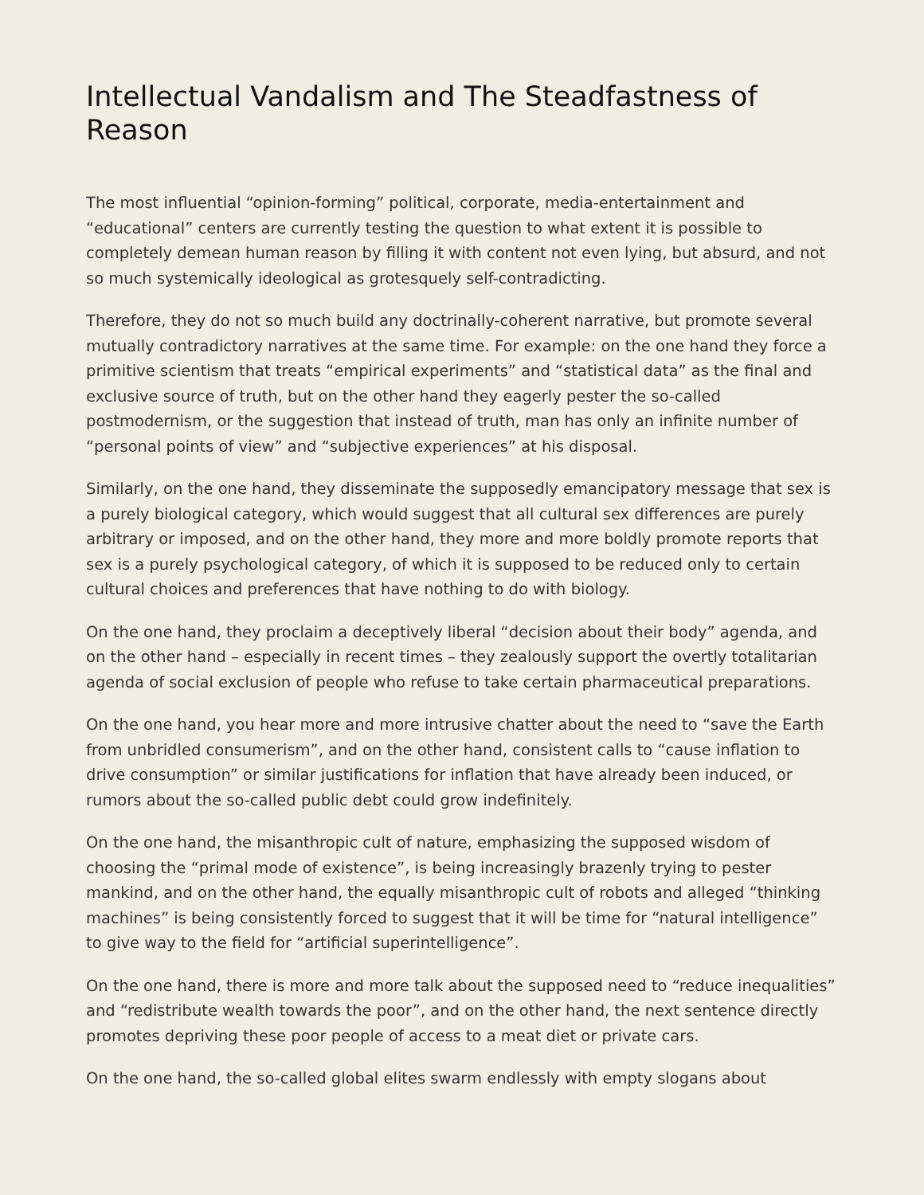Intellectual Vandalism and The Steadfastness of Reason
The most influential “opinion-forming” political, corporate, media-entertainment and “educational” centers are currently testing the question to what extent it is possible to completely demean human reason by filling it with content not even lying, but absurd, and not so much systemically ideological as grotesquely self-contradicting.
Therefore, they do not so much build any doctrinally-coherent narrative, but promote several mutually contradictory narratives at the same time. For example: on the one hand they force a primitive scientism that treats “empirical experiments” and “statistical data” as the final and exclusive source of truth, but on the other hand they eagerly pester the so-called postmodernism, or the suggestion that instead of truth, man has only an infinite number of “personal points of view” and “subjective experiences” at his disposal.
Similarly, on the one hand, they disseminate the supposedly emancipatory message that sex is a purely biological category, which would suggest that all cultural sex differences are purely arbitrary or imposed, and on the other hand, they more and more boldly promote reports that sex is a purely psychological category, of which it is supposed to be reduced only to certain cultural choices and preferences that have nothing to do with biology.
On the one hand, they proclaim a deceptively liberal “decision about their body” agenda, and on the other hand – especially in recent times – they zealously support the overtly totalitarian agenda of social exclusion of people who refuse to take certain pharmaceutical preparations.
On the one hand, you hear more and more intrusive chatter about the need to “save the Earth from unbridled consumerism”, and on the other hand, consistent calls to “cause inflation to drive consumption” or similar justifications for inflation that have already been induced, or rumors about the so-called public debt could grow indefinitely.
On the one hand, the misanthropic cult of nature, emphasizing the supposed wisdom of choosing the “primal mode of existence”, is being increasingly brazenly trying to pester mankind, and on the other hand, the equally misanthropic cult of robots and alleged “thinking machines” is being consistently forced to suggest that it will be time for “natural intelligence” to give way to the field for “artificial superintelligence”.
On the one hand, there is more and more talk about the supposed need to “reduce inequalities” and “redistribute wealth towards the poor”, and on the other hand, the next sentence directly promotes depriving these poor people of access to a meat diet or private cars.
On the one hand, the so-called global elites swarm endlessly with empty slogans about